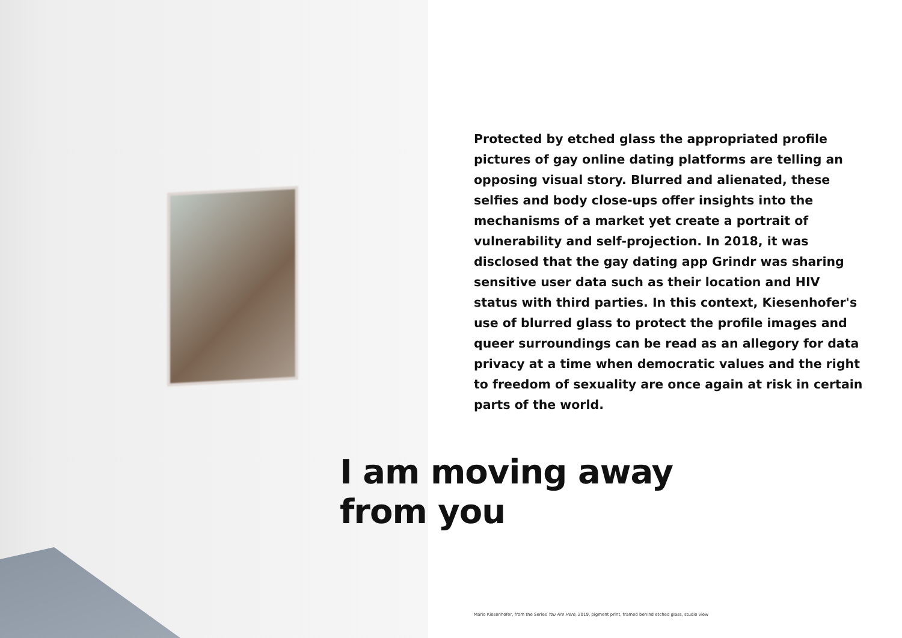Protected by etched glass the appropriated profile pictures of gay online dating platforms are telling an opposing visual story. Blurred and alienated, these selfies and body close-ups offer insights into the mechanisms of a market yet create a portrait of vulnerability and self-projection. In 2018, it was disclosed that the gay dating app Grindr was sharing sensitive user data such as their location and HIV status with third parties. In this context, Kiesenhofer's use of blurred glass to protect the profile images and queer surroundings can be read as an allegory for data privacy at a time when democratic values and the right to freedom of sexuality are once again at risk in certain parts of the world.
I am moving away
from you
Mario Kiesenhofer, from the Series You Are Here, 2019, pigment print, framed behind etched glass, studio view